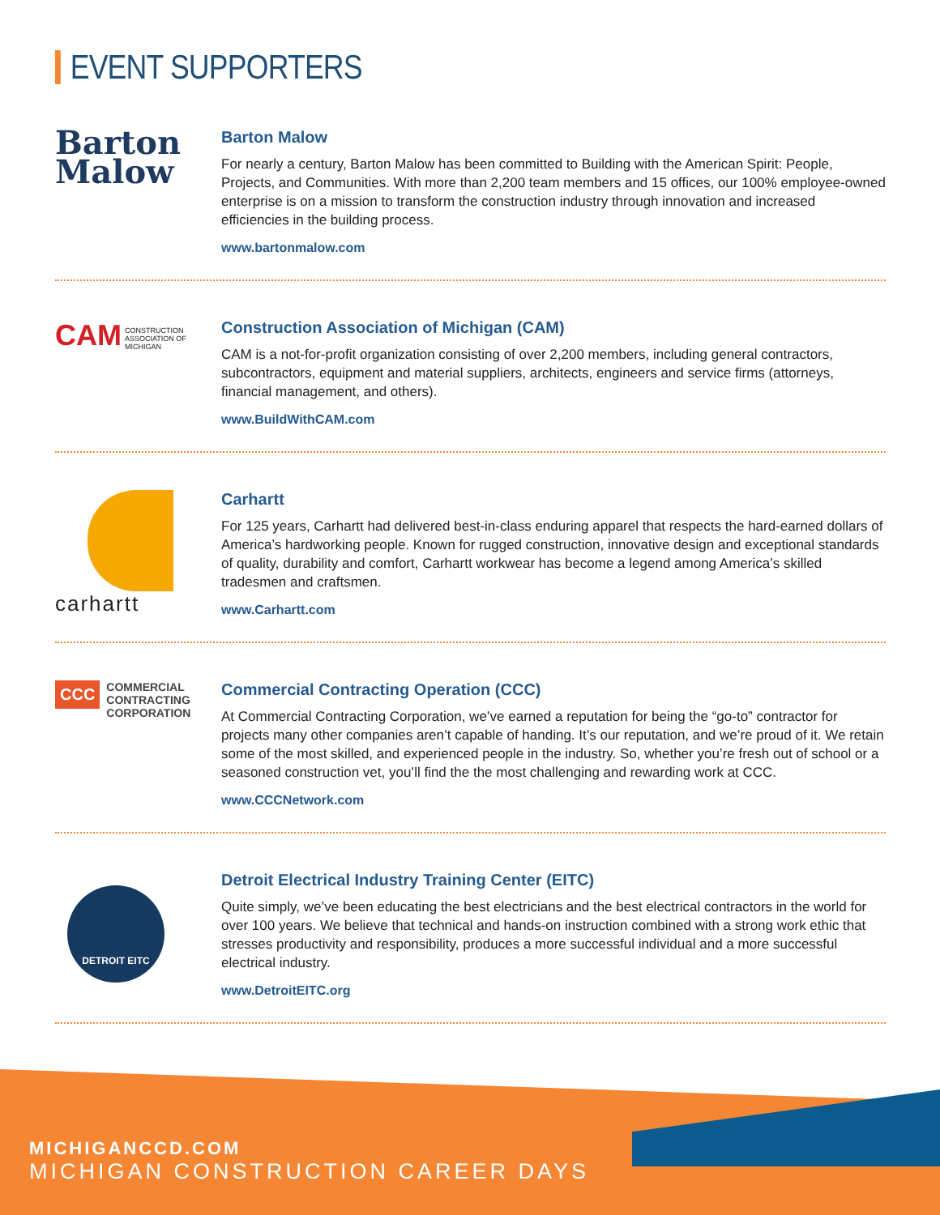EVENT SUPPORTERS
Barton
Malow
Barton Malow
For nearly a century, Barton Malow has been committed to Building with the American Spirit: People, Projects, and Communities. With more than 2,200 team members and 15 offices, our 100% employee-owned enterprise is on a mission to transform the construction industry through innovation and increased efficiencies in the building process.
www.bartonmalow.com
CAM CONSTRUCTION
ASSOCIATION OF
MICHIGAN
Construction Association of Michigan (CAM)
CAM is a not-for-profit organization consisting of over 2,200 members, including general contractors, subcontractors, equipment and material suppliers, architects, engineers and service firms (attorneys, financial management, and others).
www.BuildWithCAM.com
carhartt
Carhartt
For 125 years, Carhartt had delivered best-in-class enduring apparel that respects the hard-earned dollars of America’s hardworking people. Known for rugged construction, innovative design and exceptional standards of quality, durability and comfort, Carhartt workwear has become a legend among America’s skilled tradesmen and craftsmen.
www.Carhartt.com
CCC
COMMERCIAL
CONTRACTING
CORPORATION
Commercial Contracting Operation (CCC)
At Commercial Contracting Corporation, we’ve earned a reputation for being the “go-to” contractor for projects many other companies aren’t capable of handing. It’s our reputation, and we’re proud of it. We retain some of the most skilled, and experienced people in the industry. So, whether you’re fresh out of school or a seasoned construction vet, you’ll find the the most challenging and rewarding work at CCC.
www.CCCNetwork.com
DETROIT EITC
Detroit Electrical Industry Training Center (EITC)
Quite simply, we’ve been educating the best electricians and the best electrical contractors in the world for over 100 years. We believe that technical and hands-on instruction combined with a strong work ethic that stresses productivity and responsibility, produces a more successful individual and a more successful electrical industry.
www.DetroitEITC.org
MICHIGANCCD.COM
MICHIGAN CONSTRUCTION CAREER DAYS